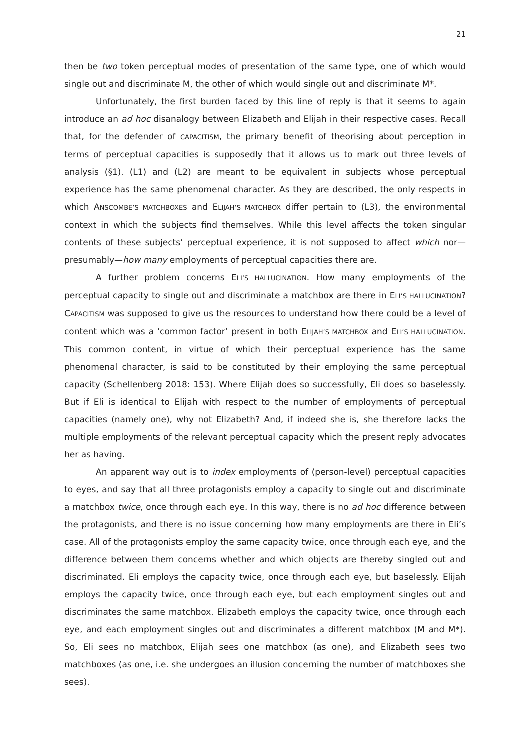21
then be two token perceptual modes of presentation of the same type, one of which would single out and discriminate M, the other of which would single out and discriminate M*.
Unfortunately, the first burden faced by this line of reply is that it seems to again introduce an ad hoc disanalogy between Elizabeth and Elijah in their respective cases. Recall that, for the defender of CAPACITISM, the primary benefit of theorising about perception in terms of perceptual capacities is supposedly that it allows us to mark out three levels of analysis (§1). (L1) and (L2) are meant to be equivalent in subjects whose perceptual experience has the same phenomenal character. As they are described, the only respects in which ANSCOMBE’S MATCHBOXES and ELIJAH’S MATCHBOX differ pertain to (L3), the environmental context in which the subjects find themselves. While this level affects the token singular contents of these subjects’ perceptual experience, it is not supposed to affect which nor—presumably—how many employments of perceptual capacities there are.
A further problem concerns ELI’S HALLUCINATION. How many employments of the perceptual capacity to single out and discriminate a matchbox are there in ELI’S HALLUCINATION? CAPACITISM was supposed to give us the resources to understand how there could be a level of content which was a ‘common factor’ present in both ELIJAH’S MATCHBOX and ELI’S HALLUCINATION. This common content, in virtue of which their perceptual experience has the same phenomenal character, is said to be constituted by their employing the same perceptual capacity (Schellenberg 2018: 153). Where Elijah does so successfully, Eli does so baselessly. But if Eli is identical to Elijah with respect to the number of employments of perceptual capacities (namely one), why not Elizabeth? And, if indeed she is, she therefore lacks the multiple employments of the relevant perceptual capacity which the present reply advocates her as having.
An apparent way out is to index employments of (person-level) perceptual capacities to eyes, and say that all three protagonists employ a capacity to single out and discriminate a matchbox twice, once through each eye. In this way, there is no ad hoc difference between the protagonists, and there is no issue concerning how many employments are there in Eli’s case. All of the protagonists employ the same capacity twice, once through each eye, and the difference between them concerns whether and which objects are thereby singled out and discriminated. Eli employs the capacity twice, once through each eye, but baselessly. Elijah employs the capacity twice, once through each eye, but each employment singles out and discriminates the same matchbox. Elizabeth employs the capacity twice, once through each eye, and each employment singles out and discriminates a different matchbox (M and M*). So, Eli sees no matchbox, Elijah sees one matchbox (as one), and Elizabeth sees two matchboxes (as one, i.e. she undergoes an illusion concerning the number of matchboxes she sees).